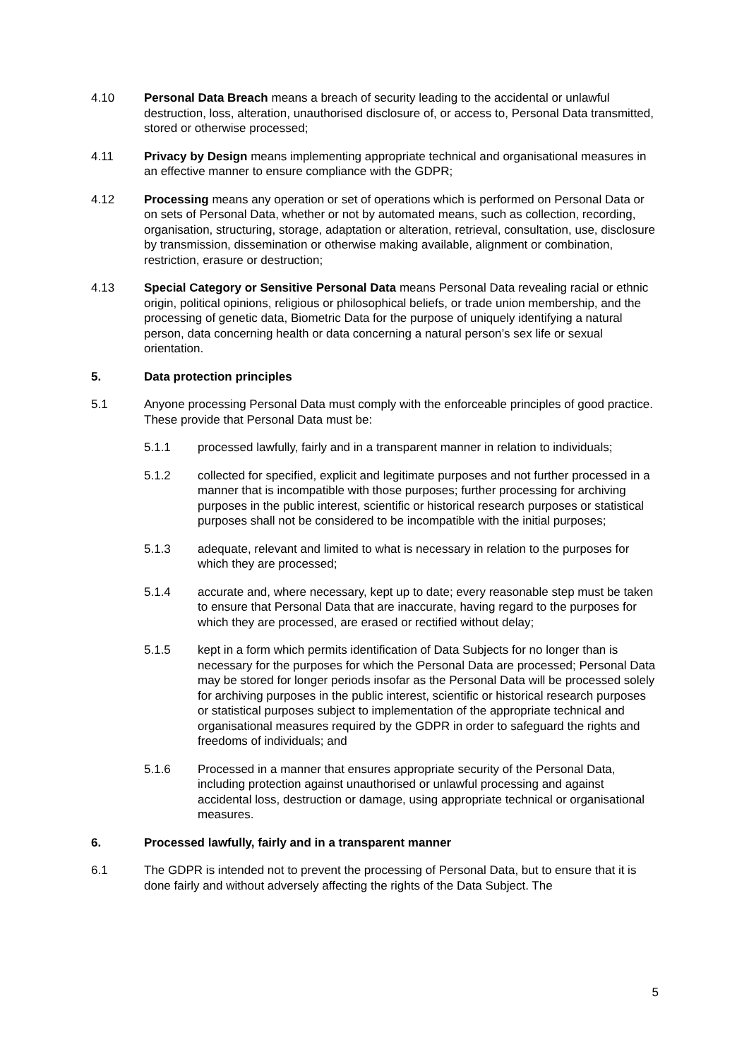4.10 Personal Data Breach means a breach of security leading to the accidental or unlawful destruction, loss, alteration, unauthorised disclosure of, or access to, Personal Data transmitted, stored or otherwise processed;
4.11 Privacy by Design means implementing appropriate technical and organisational measures in an effective manner to ensure compliance with the GDPR;
4.12 Processing means any operation or set of operations which is performed on Personal Data or on sets of Personal Data, whether or not by automated means, such as collection, recording, organisation, structuring, storage, adaptation or alteration, retrieval, consultation, use, disclosure by transmission, dissemination or otherwise making available, alignment or combination, restriction, erasure or destruction;
4.13 Special Category or Sensitive Personal Data means Personal Data revealing racial or ethnic origin, political opinions, religious or philosophical beliefs, or trade union membership, and the processing of genetic data, Biometric Data for the purpose of uniquely identifying a natural person, data concerning health or data concerning a natural person’s sex life or sexual orientation.
5. Data protection principles
5.1 Anyone processing Personal Data must comply with the enforceable principles of good practice. These provide that Personal Data must be:
5.1.1 processed lawfully, fairly and in a transparent manner in relation to individuals;
5.1.2 collected for specified, explicit and legitimate purposes and not further processed in a manner that is incompatible with those purposes; further processing for archiving purposes in the public interest, scientific or historical research purposes or statistical purposes shall not be considered to be incompatible with the initial purposes;
5.1.3 adequate, relevant and limited to what is necessary in relation to the purposes for which they are processed;
5.1.4 accurate and, where necessary, kept up to date; every reasonable step must be taken to ensure that Personal Data that are inaccurate, having regard to the purposes for which they are processed, are erased or rectified without delay;
5.1.5 kept in a form which permits identification of Data Subjects for no longer than is necessary for the purposes for which the Personal Data are processed; Personal Data may be stored for longer periods insofar as the Personal Data will be processed solely for archiving purposes in the public interest, scientific or historical research purposes or statistical purposes subject to implementation of the appropriate technical and organisational measures required by the GDPR in order to safeguard the rights and freedoms of individuals; and
5.1.6 Processed in a manner that ensures appropriate security of the Personal Data, including protection against unauthorised or unlawful processing and against accidental loss, destruction or damage, using appropriate technical or organisational measures.
6. Processed lawfully, fairly and in a transparent manner
6.1 The GDPR is intended not to prevent the processing of Personal Data, but to ensure that it is done fairly and without adversely affecting the rights of the Data Subject. The
5